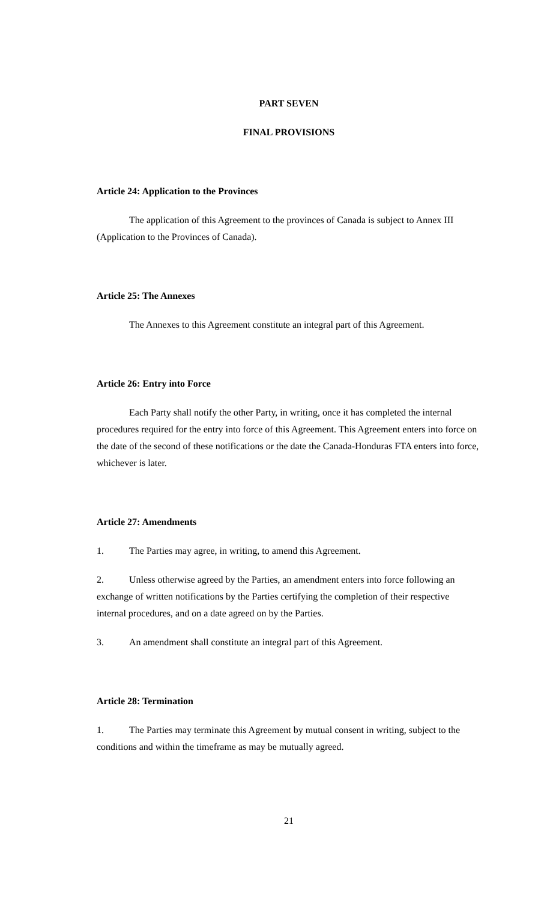PART SEVEN
FINAL PROVISIONS
Article 24: Application to the Provinces
The application of this Agreement to the provinces of Canada is subject to Annex III (Application to the Provinces of Canada).
Article 25: The Annexes
The Annexes to this Agreement constitute an integral part of this Agreement.
Article 26: Entry into Force
Each Party shall notify the other Party, in writing, once it has completed the internal procedures required for the entry into force of this Agreement. This Agreement enters into force on the date of the second of these notifications or the date the Canada-Honduras FTA enters into force, whichever is later.
Article 27: Amendments
1. The Parties may agree, in writing, to amend this Agreement.
2. Unless otherwise agreed by the Parties, an amendment enters into force following an exchange of written notifications by the Parties certifying the completion of their respective internal procedures, and on a date agreed on by the Parties.
3. An amendment shall constitute an integral part of this Agreement.
Article 28: Termination
1. The Parties may terminate this Agreement by mutual consent in writing, subject to the conditions and within the timeframe as may be mutually agreed.
21